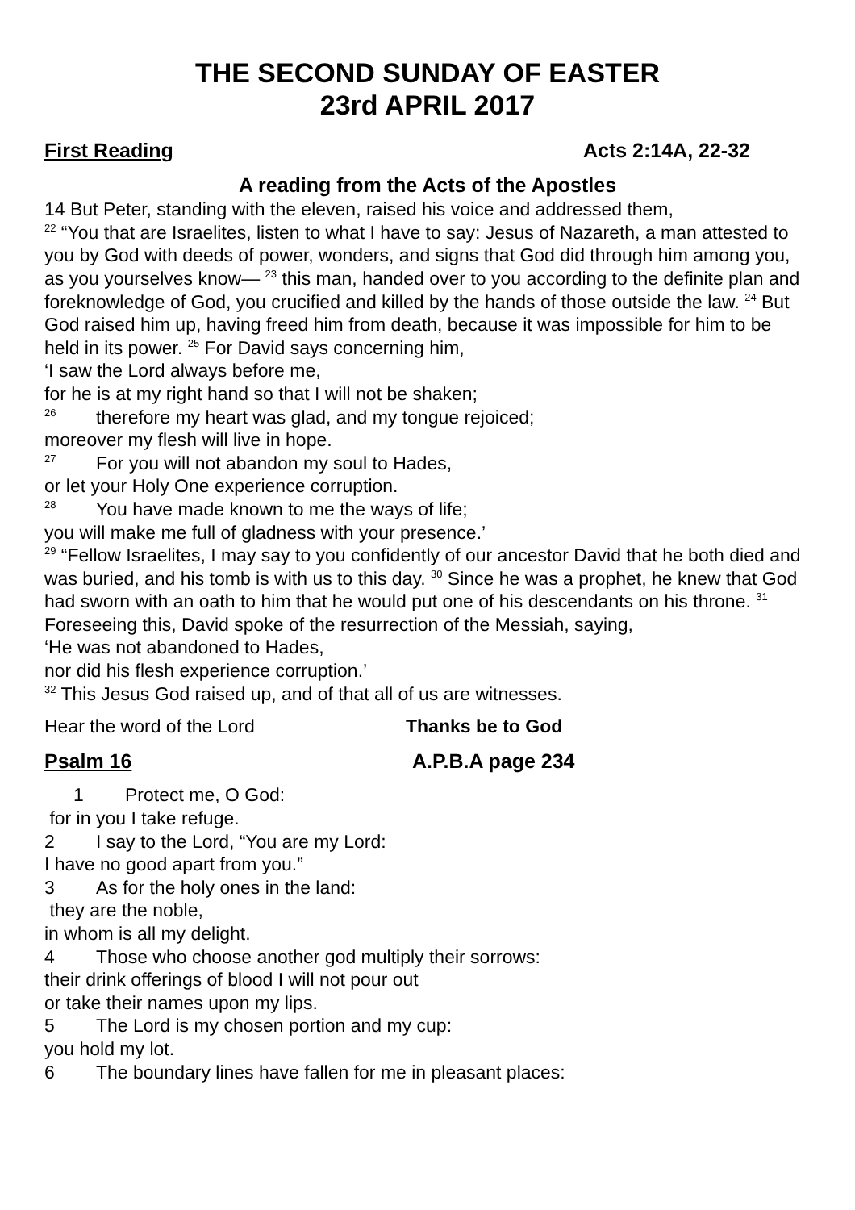THE SECOND SUNDAY OF EASTER
23rd APRIL 2017
First Reading Acts 2:14A, 22-32
A reading from the Acts of the Apostles
14 But Peter, standing with the eleven, raised his voice and addressed them,
<sup>22</sup> “You that are Israelites, listen to what I have to say: Jesus of Nazareth, a man attested to you by God with deeds of power, wonders, and signs that God did through him among you, as you yourselves know— <sup>23</sup> this man, handed over to you according to the definite plan and foreknowledge of God, you crucified and killed by the hands of those outside the law. <sup>24</sup> But God raised him up, having freed him from death, because it was impossible for him to be held in its power. <sup>25</sup> For David says concerning him,
‘I saw the Lord always before me,
for he is at my right hand so that I will not be shaken;
<sup>26</sup> therefore my heart was glad, and my tongue rejoiced;
moreover my flesh will live in hope.
<sup>27</sup> For you will not abandon my soul to Hades,
or let your Holy One experience corruption.
<sup>28</sup> You have made known to me the ways of life;
you will make me full of gladness with your presence.’
<sup>29</sup> “Fellow Israelites, I may say to you confidently of our ancestor David that he both died and was buried, and his tomb is with us to this day. <sup>30</sup> Since he was a prophet, he knew that God had sworn with an oath to him that he would put one of his descendants on his throne. <sup>31</sup> Foreseeing this, David spoke of the resurrection of the Messiah, saying,
‘He was not abandoned to Hades,
nor did his flesh experience corruption.’
<sup>32</sup> This Jesus God raised up, and of that all of us are witnesses.
Hear the word of the Lord Thanks be to God
Psalm 16 A.P.B.A page 234
1 Protect me, O God:
for in you I take refuge.
2 I say to the Lord, “You are my Lord:
I have no good apart from you.”
3 As for the holy ones in the land:
they are the noble,
in whom is all my delight.
4 Those who choose another god multiply their sorrows:
their drink offerings of blood I will not pour out
or take their names upon my lips.
5 The Lord is my chosen portion and my cup:
you hold my lot.
6 The boundary lines have fallen for me in pleasant places: